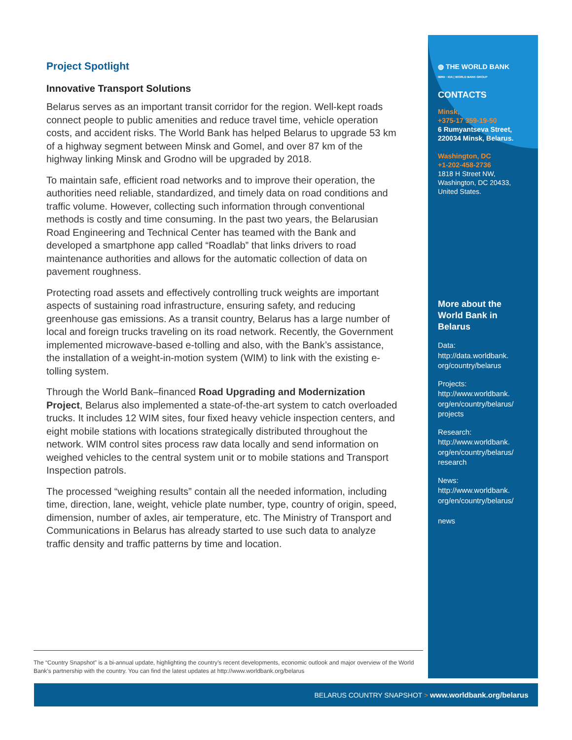Project Spotlight
Innovative Transport Solutions
Belarus serves as an important transit corridor for the region. Well-kept roads connect people to public amenities and reduce travel time, vehicle operation costs, and accident risks. The World Bank has helped Belarus to upgrade 53 km of a highway segment between Minsk and Gomel, and over 87 km of the highway linking Minsk and Grodno will be upgraded by 2018.
To maintain safe, efficient road networks and to improve their operation, the authorities need reliable, standardized, and timely data on road conditions and traffic volume. However, collecting such information through conventional methods is costly and time consuming. In the past two years, the Belarusian Road Engineering and Technical Center has teamed with the Bank and developed a smartphone app called “Roadlab” that links drivers to road maintenance authorities and allows for the automatic collection of data on pavement roughness.
Protecting road assets and effectively controlling truck weights are important aspects of sustaining road infrastructure, ensuring safety, and reducing greenhouse gas emissions. As a transit country, Belarus has a large number of local and foreign trucks traveling on its road network. Recently, the Government implemented microwave-based e-tolling and also, with the Bank’s assistance, the installation of a weight-in-motion system (WIM) to link with the existing e-tolling system.
Through the World Bank–financed Road Upgrading and Modernization Project, Belarus also implemented a state-of-the-art system to catch overloaded trucks. It includes 12 WIM sites, four fixed heavy vehicle inspection centers, and eight mobile stations with locations strategically distributed throughout the network. WIM control sites process raw data locally and send information on weighed vehicles to the central system unit or to mobile stations and Transport Inspection patrols.
The processed “weighing results” contain all the needed information, including time, direction, lane, weight, vehicle plate number, type, country of origin, speed, dimension, number of axles, air temperature, etc. The Ministry of Transport and Communications in Belarus has already started to use such data to analyze traffic density and traffic patterns by time and location.
◍ THE WORLD BANK
IBRD · IDA | WORLD BANK GROUP
CONTACTS
Minsk,
+375-17 359-19-50
6 Rumyantseva Street,
220034 Minsk, Belarus.
Washington, DC
+1-202-458-2736
1818 H Street NW,
Washington, DC 20433,
United States.
More about the World Bank in Belarus
Data:
http://data.worldbank.
org/country/belarus
Projects:
http://www.worldbank.
org/en/country/belarus/
projects
Research:
http://www.worldbank.
org/en/country/belarus/
research
News:
http://www.worldbank.
org/en/country/belarus/
news
The “Country Snapshot” is a bi-annual update, highlighting the country’s recent developments, economic outlook and major overview of the World Bank’s partnership with the country. You can find the latest updates at http://www.worldbank.org/belarus
BELARUS COUNTRY SNAPSHOT > www.worldbank.org/belarus